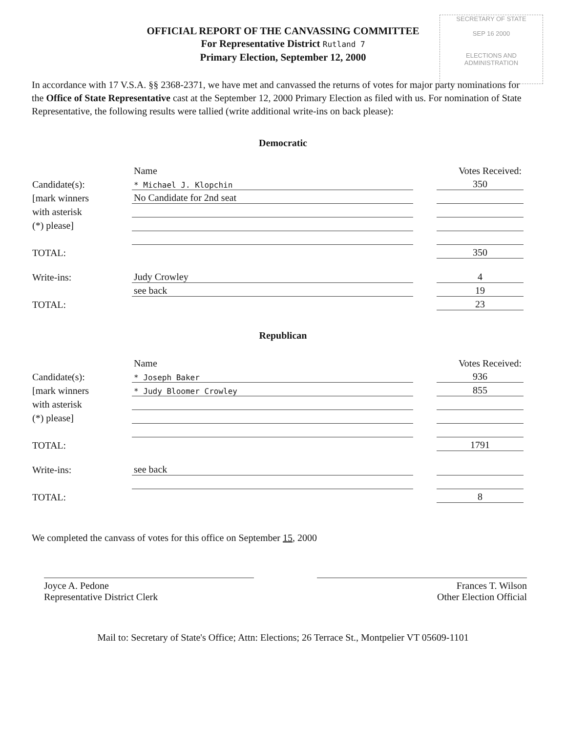SECRETARY OF STATE
SEP 16 2000
ELECTIONS AND ADMINISTRATION
OFFICIAL REPORT OF THE CANVASSING COMMITTEE
For Representative District Rutland 7
Primary Election, September 12, 2000
In accordance with 17 V.S.A. §§ 2368-2371, we have met and canvassed the returns of votes for major party nominations for the Office of State Representative cast at the September 12, 2000 Primary Election as filed with us. For nomination of State Representative, the following results were tallied (write additional write-ins on back please):
Democratic
| | Name | | Votes Received: |
| Candidate(s): | * Michael J. Klopchin | | 350 |
| [mark winners | No Candidate for 2nd seat | | |
| with asterisk | | | |
| (*) please] | | | |
| TOTAL: | | | 350 |
| Write-ins: | Judy Crowley | | 4 |
| | see back | | 19 |
| TOTAL: | | | 23 |
Republican
| | Name | | Votes Received: |
| Candidate(s): | * Joseph Baker | | 936 |
| [mark winners | * Judy Bloomer Crowley | | 855 |
| with asterisk | | | |
| (*) please] | | | |
| TOTAL: | | | 1791 |
| Write-ins: | see back | | |
| TOTAL: | | | 8 |
We completed the canvass of votes for this office on September 15, 2000
Joyce A. Pedone
Representative District Clerk
Frances T. Wilson
Other Election Official
Mail to: Secretary of State's Office; Attn: Elections; 26 Terrace St., Montpelier VT 05609-1101